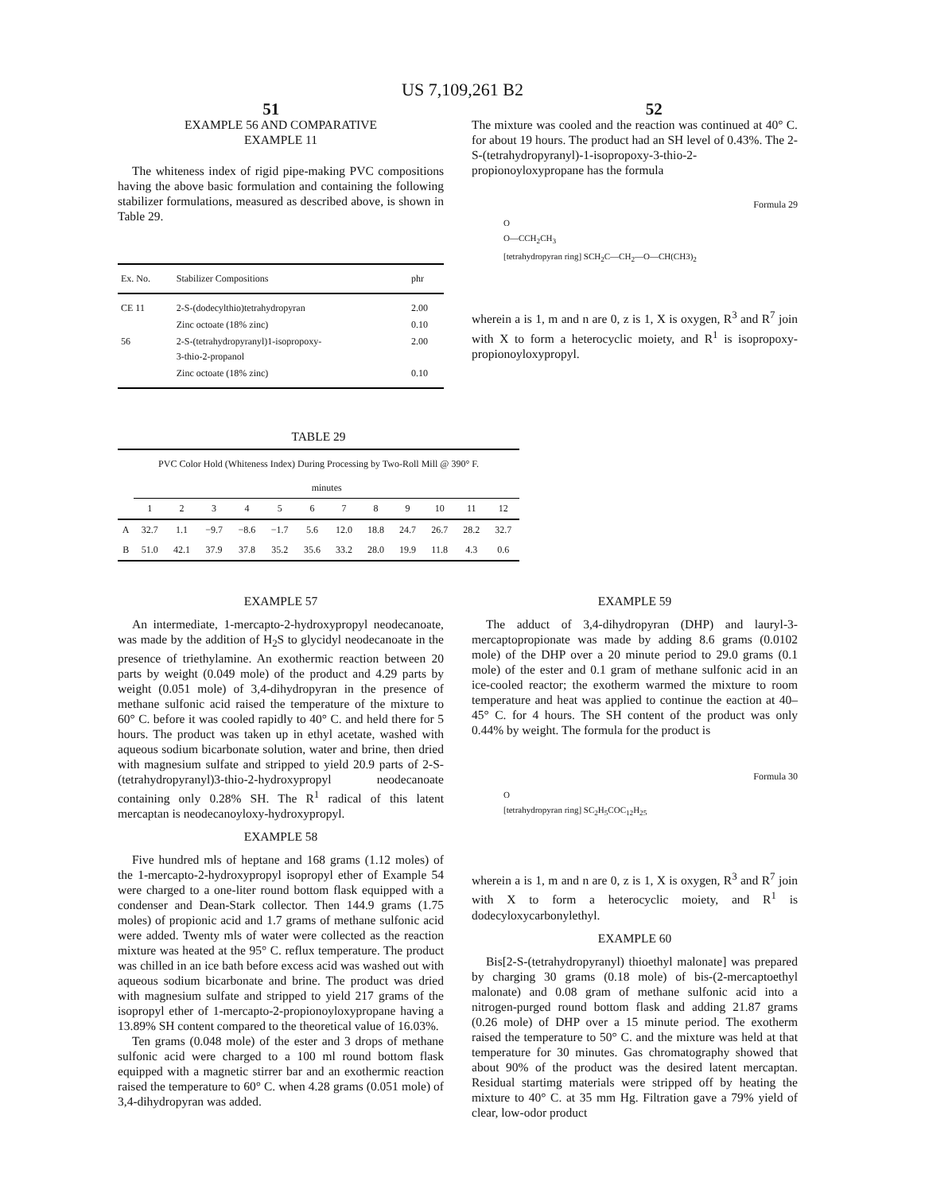US 7,109,261 B2
51 52
EXAMPLE 56 AND COMPARATIVE
EXAMPLE 11
The whiteness index of rigid pipe-making PVC compositions having the above basic formulation and containing the following stabilizer formulations, measured as described above, is shown in Table 29.
| Ex. No. | Stabilizer Compositions | phr |
| --- | --- | --- |
| CE 11 | 2-S-(dodecylthio)tetrahydropyran | 2.00 |
| | Zinc octoate (18% zinc) | 0.10 |
| 56 | 2-S-(tetrahydropyranyl)1-isopropoxy- 3-thio-2-propanol | 2.00 |
| | Zinc octoate (18% zinc) | 0.10 |
The mixture was cooled and the reaction was continued at 40° C. for about 19 hours. The product had an SH level of 0.43%. The 2-S-(tetrahydropyranyl)-1-isopropoxy-3-thio-2-propionoyloxypropane has the formula
Formula 29
O
O—CCH<sub>2</sub>CH<sub>3</sub>
[tetrahydropyran ring] SCH<sub>2</sub>C—CH<sub>2</sub>—O—CH(CH3)<sub>2</sub>
wherein a is 1, m and n are 0, z is 1, X is oxygen, R<sup>3</sup> and R<sup>7</sup> join with X to form a heterocyclic moiety, and R<sup>1</sup> is isopropoxy-propionoyloxypropyl.
TABLE 29
| PVC Color Hold (Whiteness Index) During Processing by Two-Roll Mill @ 390° F. | | | | | | | | | | | | |
| --- | --- | --- | --- | --- | --- | --- | --- | --- | --- | --- | --- | --- |
| | minutes | | | | | | | | | | | |
| | 1 | 2 | 3 | 4 | 5 | 6 | 7 | 8 | 9 | 10 | 11 | 12 |
| A | 32.7 | 1.1 | −9.7 | −8.6 | −1.7 | 5.6 | 12.0 | 18.8 | 24.7 | 26.7 | 28.2 | 32.7 |
| B | 51.0 | 42.1 | 37.9 | 37.8 | 35.2 | 35.6 | 33.2 | 28.0 | 19.9 | 11.8 | 4.3 | 0.6 |
EXAMPLE 57
An intermediate, 1-mercapto-2-hydroxypropyl neodecanoate, was made by the addition of H<sub>2</sub>S to glycidyl neodecanoate in the presence of triethylamine. An exothermic reaction between 20 parts by weight (0.049 mole) of the product and 4.29 parts by weight (0.051 mole) of 3,4-dihydropyran in the presence of methane sulfonic acid raised the temperature of the mixture to 60° C. before it was cooled rapidly to 40° C. and held there for 5 hours. The product was taken up in ethyl acetate, washed with aqueous sodium bicarbonate solution, water and brine, then dried with magnesium sulfate and stripped to yield 20.9 parts of 2-S-(tetrahydropyranyl)3-thio-2-hydroxypropyl neodecanoate containing only 0.28% SH. The R<sup>1</sup> radical of this latent mercaptan is neodecanoyloxy-hydroxypropyl.
EXAMPLE 58
Five hundred mls of heptane and 168 grams (1.12 moles) of the 1-mercapto-2-hydroxypropyl isopropyl ether of Example 54 were charged to a one-liter round bottom flask equipped with a condenser and Dean-Stark collector. Then 144.9 grams (1.75 moles) of propionic acid and 1.7 grams of methane sulfonic acid were added. Twenty mls of water were collected as the reaction mixture was heated at the 95° C. reflux temperature. The product was chilled in an ice bath before excess acid was washed out with aqueous sodium bicarbonate and brine. The product was dried with magnesium sulfate and stripped to yield 217 grams of the isopropyl ether of 1-mercapto-2-propionoyloxypropane having a 13.89% SH content compared to the theoretical value of 16.03%.
Ten grams (0.048 mole) of the ester and 3 drops of methane sulfonic acid were charged to a 100 ml round bottom flask equipped with a magnetic stirrer bar and an exothermic reaction raised the temperature to 60° C. when 4.28 grams (0.051 mole) of 3,4-dihydropyran was added.
EXAMPLE 59
The adduct of 3,4-dihydropyran (DHP) and lauryl-3-mercaptopropionate was made by adding 8.6 grams (0.0102 mole) of the DHP over a 20 minute period to 29.0 grams (0.1 mole) of the ester and 0.1 gram of methane sulfonic acid in an ice-cooled reactor; the exotherm warmed the mixture to room temperature and heat was applied to continue the eaction at 40–45° C. for 4 hours. The SH content of the product was only 0.44% by weight. The formula for the product is
Formula 30
O
[tetrahydropyran ring] SC<sub>2</sub>H<sub>5</sub>COC<sub>12</sub>H<sub>25</sub>
wherein a is 1, m and n are 0, z is 1, X is oxygen, R<sup>3</sup> and R<sup>7</sup> join with X to form a heterocyclic moiety, and R<sup>1</sup> is dodecyloxycarbonylethyl.
EXAMPLE 60
Bis[2-S-(tetrahydropyranyl) thioethyl malonate] was prepared by charging 30 grams (0.18 mole) of bis-(2-mercaptoethyl malonate) and 0.08 gram of methane sulfonic acid into a nitrogen-purged round bottom flask and adding 21.87 grams (0.26 mole) of DHP over a 15 minute period. The exotherm raised the temperature to 50° C. and the mixture was held at that temperature for 30 minutes. Gas chromatography showed that about 90% of the product was the desired latent mercaptan. Residual startimg materials were stripped off by heating the mixture to 40° C. at 35 mm Hg. Filtration gave a 79% yield of clear, low-odor product